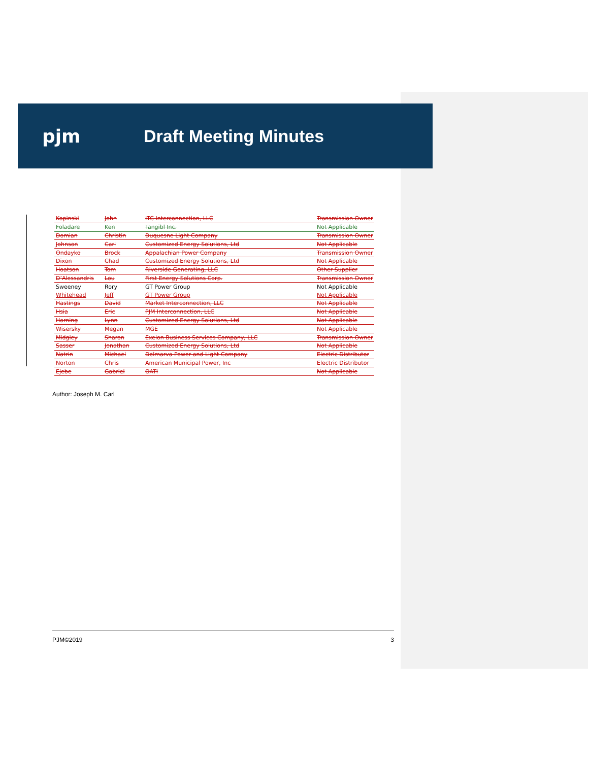pjm Draft Meeting Minutes
| Kopinski | John | ITC Interconnection, LLC | Transmission Owner |
| Foladare | Ken | Tangibl Inc. | Not Applicable |
| Domian | Christin | Duquesne Light Company | Transmission Owner |
| Johnson | Carl | Customized Energy Solutions, Ltd | Not Applicable |
| Ondayko | Brock | Appalachian Power Company | Transmission Owner |
| Dixon | Chad | Customized Energy Solutions, Ltd | Not Applicable |
| Hoatson | Tom | Riverside Generating, LLC | Other Supplier |
| D’Alessandris | Lou | First Energy Solutions Corp. | Transmission Owner |
| Sweeney | Rory | GT Power Group | Not Applicable |
| Whitehead | Jeff | GT Power Group | Not Applicable |
| Hastings | David | Market Interconnection, LLC | Not Applicable |
| Hsia | Eric | PJM Interconnection, LLC | Not Applicable |
| Horning | Lynn | Customized Energy Solutions, Ltd | Not Applicable |
| Wisersky | Megan | MGE | Not Applicable |
| Midgley | Sharon | Exelon Business Services Company, LLC | Transmission Owner |
| Sasser | Jonathan | Customized Energy Solutions, Ltd | Not Applicable |
| Natrin | Michael | Delmarva Power and Light Company | Electric Distributor |
| Norton | Chris | American Municipal Power, Inc | Electric Distributor |
| Ejebe | Gabriel | OATI | Not Applicable |
Author: Joseph M. Carl
PJM©2019 3